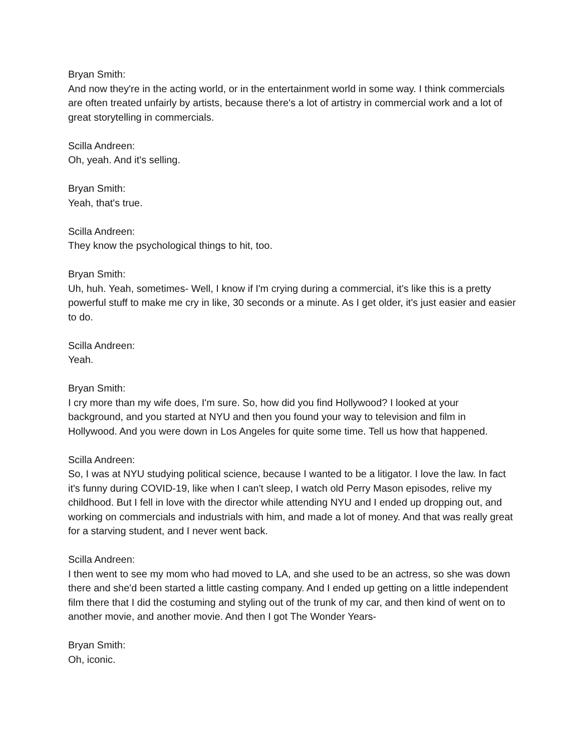Bryan Smith:
And now they're in the acting world, or in the entertainment world in some way. I think commercials are often treated unfairly by artists, because there's a lot of artistry in commercial work and a lot of great storytelling in commercials.
Scilla Andreen:
Oh, yeah. And it's selling.
Bryan Smith:
Yeah, that's true.
Scilla Andreen:
They know the psychological things to hit, too.
Bryan Smith:
Uh, huh. Yeah, sometimes- Well, I know if I'm crying during a commercial, it's like this is a pretty powerful stuff to make me cry in like, 30 seconds or a minute. As I get older, it's just easier and easier to do.
Scilla Andreen:
Yeah.
Bryan Smith:
I cry more than my wife does, I'm sure. So, how did you find Hollywood? I looked at your background, and you started at NYU and then you found your way to television and film in Hollywood. And you were down in Los Angeles for quite some time. Tell us how that happened.
Scilla Andreen:
So, I was at NYU studying political science, because I wanted to be a litigator. I love the law. In fact it's funny during COVID-19, like when I can't sleep, I watch old Perry Mason episodes, relive my childhood. But I fell in love with the director while attending NYU and I ended up dropping out, and working on commercials and industrials with him, and made a lot of money. And that was really great for a starving student, and I never went back.
Scilla Andreen:
I then went to see my mom who had moved to LA, and she used to be an actress, so she was down there and she'd been started a little casting company. And I ended up getting on a little independent film there that I did the costuming and styling out of the trunk of my car, and then kind of went on to another movie, and another movie. And then I got The Wonder Years-
Bryan Smith:
Oh, iconic.